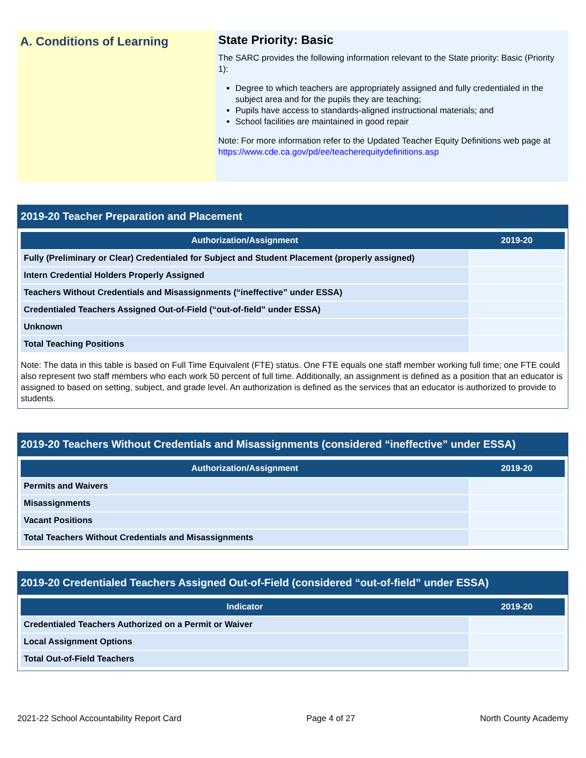A. Conditions of Learning
State Priority: Basic
The SARC provides the following information relevant to the State priority: Basic (Priority 1):
Degree to which teachers are appropriately assigned and fully credentialed in the subject area and for the pupils they are teaching;
Pupils have access to standards-aligned instructional materials; and
School facilities are maintained in good repair
Note: For more information refer to the Updated Teacher Equity Definitions web page at https://www.cde.ca.gov/pd/ee/teacherequitydefinitions.asp
2019-20 Teacher Preparation and Placement
| Authorization/Assignment | 2019-20 |
| --- | --- |
| Fully (Preliminary or Clear) Credentialed for Subject and Student Placement (properly assigned) | |
| Intern Credential Holders Properly Assigned | |
| Teachers Without Credentials and Misassignments (“ineffective” under ESSA) | |
| Credentialed Teachers Assigned Out-of-Field (“out-of-field” under ESSA) | |
| Unknown | |
| Total Teaching Positions | |
Note: The data in this table is based on Full Time Equivalent (FTE) status. One FTE equals one staff member working full time; one FTE could also represent two staff members who each work 50 percent of full time. Additionally, an assignment is defined as a position that an educator is assigned to based on setting, subject, and grade level. An authorization is defined as the services that an educator is authorized to provide to students.
2019-20 Teachers Without Credentials and Misassignments (considered “ineffective” under ESSA)
| Authorization/Assignment | 2019-20 |
| --- | --- |
| Permits and Waivers | |
| Misassignments | |
| Vacant Positions | |
| Total Teachers Without Credentials and Misassignments | |
2019-20 Credentialed Teachers Assigned Out-of-Field (considered “out-of-field” under ESSA)
| Indicator | 2019-20 |
| --- | --- |
| Credentialed Teachers Authorized on a Permit or Waiver | |
| Local Assignment Options | |
| Total Out-of-Field Teachers | |
2021-22 School Accountability Report Card Page 4 of 27 North County Academy